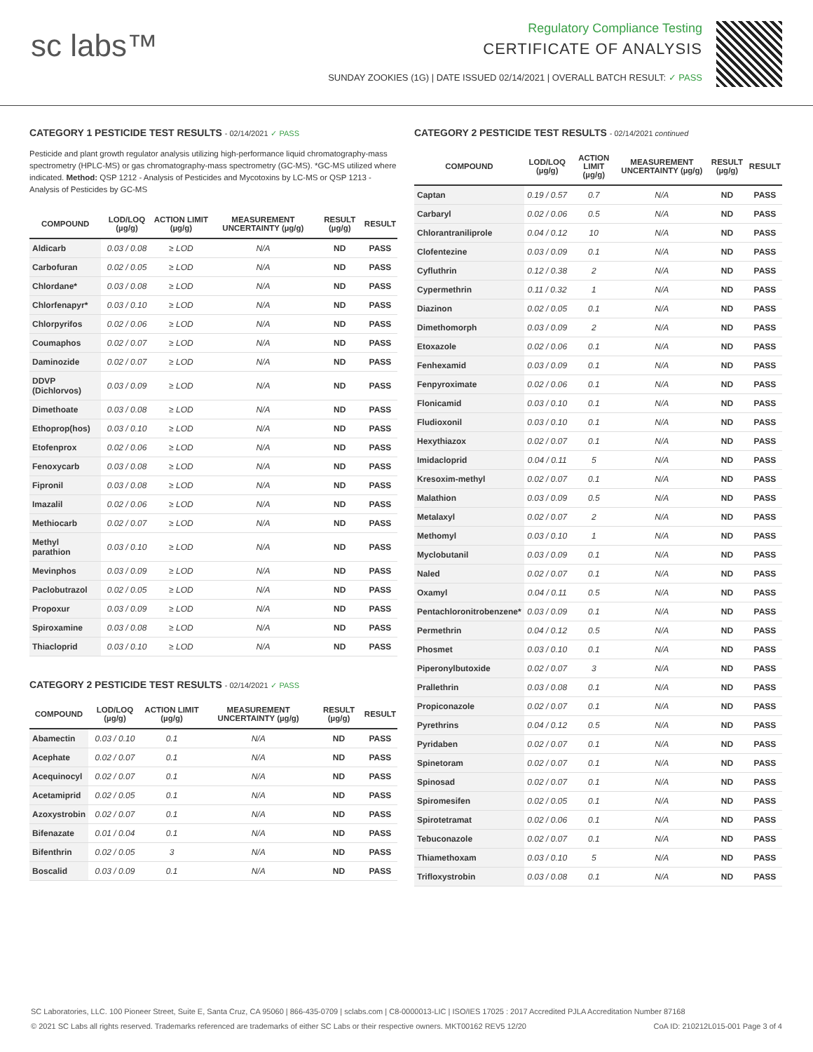sc labs™
Regulatory Compliance Testing
CERTIFICATE OF ANALYSIS
SUNDAY ZOOKIES (1G) | DATE ISSUED 02/14/2021 | OVERALL BATCH RESULT: ✓ PASS
CATEGORY 1 PESTICIDE TEST RESULTS - 02/14/2021 ✓ PASS
Pesticide and plant growth regulator analysis utilizing high-performance liquid chromatography-mass spectrometry (HPLC-MS) or gas chromatography-mass spectrometry (GC-MS). *GC-MS utilized where indicated. Method: QSP 1212 - Analysis of Pesticides and Mycotoxins by LC-MS or QSP 1213 - Analysis of Pesticides by GC-MS
| COMPOUND | LOD/LOQ (µg/g) | ACTION LIMIT (µg/g) | MEASUREMENT UNCERTAINTY (µg/g) | RESULT (µg/g) | RESULT |
| --- | --- | --- | --- | --- | --- |
| Aldicarb | 0.03 / 0.08 | ≥ LOD | N/A | ND | PASS |
| Carbofuran | 0.02 / 0.05 | ≥ LOD | N/A | ND | PASS |
| Chlordane* | 0.03 / 0.08 | ≥ LOD | N/A | ND | PASS |
| Chlorfenapyr* | 0.03 / 0.10 | ≥ LOD | N/A | ND | PASS |
| Chlorpyrifos | 0.02 / 0.06 | ≥ LOD | N/A | ND | PASS |
| Coumaphos | 0.02 / 0.07 | ≥ LOD | N/A | ND | PASS |
| Daminozide | 0.02 / 0.07 | ≥ LOD | N/A | ND | PASS |
| DDVP (Dichlorvos) | 0.03 / 0.09 | ≥ LOD | N/A | ND | PASS |
| Dimethoate | 0.03 / 0.08 | ≥ LOD | N/A | ND | PASS |
| Ethoprop(hos) | 0.03 / 0.10 | ≥ LOD | N/A | ND | PASS |
| Etofenprox | 0.02 / 0.06 | ≥ LOD | N/A | ND | PASS |
| Fenoxycarb | 0.03 / 0.08 | ≥ LOD | N/A | ND | PASS |
| Fipronil | 0.03 / 0.08 | ≥ LOD | N/A | ND | PASS |
| Imazalil | 0.02 / 0.06 | ≥ LOD | N/A | ND | PASS |
| Methiocarb | 0.02 / 0.07 | ≥ LOD | N/A | ND | PASS |
| Methyl parathion | 0.03 / 0.10 | ≥ LOD | N/A | ND | PASS |
| Mevinphos | 0.03 / 0.09 | ≥ LOD | N/A | ND | PASS |
| Paclobutrazol | 0.02 / 0.05 | ≥ LOD | N/A | ND | PASS |
| Propoxur | 0.03 / 0.09 | ≥ LOD | N/A | ND | PASS |
| Spiroxamine | 0.03 / 0.08 | ≥ LOD | N/A | ND | PASS |
| Thiacloprid | 0.03 / 0.10 | ≥ LOD | N/A | ND | PASS |
CATEGORY 2 PESTICIDE TEST RESULTS - 02/14/2021 ✓ PASS
| COMPOUND | LOD/LOQ (µg/g) | ACTION LIMIT (µg/g) | MEASUREMENT UNCERTAINTY (µg/g) | RESULT (µg/g) | RESULT |
| --- | --- | --- | --- | --- | --- |
| Abamectin | 0.03 / 0.10 | 0.1 | N/A | ND | PASS |
| Acephate | 0.02 / 0.07 | 0.1 | N/A | ND | PASS |
| Acequinocyl | 0.02 / 0.07 | 0.1 | N/A | ND | PASS |
| Acetamiprid | 0.02 / 0.05 | 0.1 | N/A | ND | PASS |
| Azoxystrobin | 0.02 / 0.07 | 0.1 | N/A | ND | PASS |
| Bifenazate | 0.01 / 0.04 | 0.1 | N/A | ND | PASS |
| Bifenthrin | 0.02 / 0.05 | 3 | N/A | ND | PASS |
| Boscalid | 0.03 / 0.09 | 0.1 | N/A | ND | PASS |
CATEGORY 2 PESTICIDE TEST RESULTS - 02/14/2021 continued
| COMPOUND | LOD/LOQ (µg/g) | ACTION LIMIT (µg/g) | MEASUREMENT UNCERTAINTY (µg/g) | RESULT (µg/g) | RESULT |
| --- | --- | --- | --- | --- | --- |
| Captan | 0.19 / 0.57 | 0.7 | N/A | ND | PASS |
| Carbaryl | 0.02 / 0.06 | 0.5 | N/A | ND | PASS |
| Chlorantraniliprole | 0.04 / 0.12 | 10 | N/A | ND | PASS |
| Clofentezine | 0.03 / 0.09 | 0.1 | N/A | ND | PASS |
| Cyfluthrin | 0.12 / 0.38 | 2 | N/A | ND | PASS |
| Cypermethrin | 0.11 / 0.32 | 1 | N/A | ND | PASS |
| Diazinon | 0.02 / 0.05 | 0.1 | N/A | ND | PASS |
| Dimethomorph | 0.03 / 0.09 | 2 | N/A | ND | PASS |
| Etoxazole | 0.02 / 0.06 | 0.1 | N/A | ND | PASS |
| Fenhexamid | 0.03 / 0.09 | 0.1 | N/A | ND | PASS |
| Fenpyroximate | 0.02 / 0.06 | 0.1 | N/A | ND | PASS |
| Flonicamid | 0.03 / 0.10 | 0.1 | N/A | ND | PASS |
| Fludioxonil | 0.03 / 0.10 | 0.1 | N/A | ND | PASS |
| Hexythiazox | 0.02 / 0.07 | 0.1 | N/A | ND | PASS |
| Imidacloprid | 0.04 / 0.11 | 5 | N/A | ND | PASS |
| Kresoxim-methyl | 0.02 / 0.07 | 0.1 | N/A | ND | PASS |
| Malathion | 0.03 / 0.09 | 0.5 | N/A | ND | PASS |
| Metalaxyl | 0.02 / 0.07 | 2 | N/A | ND | PASS |
| Methomyl | 0.03 / 0.10 | 1 | N/A | ND | PASS |
| Myclobutanil | 0.03 / 0.09 | 0.1 | N/A | ND | PASS |
| Naled | 0.02 / 0.07 | 0.1 | N/A | ND | PASS |
| Oxamyl | 0.04 / 0.11 | 0.5 | N/A | ND | PASS |
| Pentachloronitrobenzene* | 0.03 / 0.09 | 0.1 | N/A | ND | PASS |
| Permethrin | 0.04 / 0.12 | 0.5 | N/A | ND | PASS |
| Phosmet | 0.03 / 0.10 | 0.1 | N/A | ND | PASS |
| Piperonylbutoxide | 0.02 / 0.07 | 3 | N/A | ND | PASS |
| Prallethrin | 0.03 / 0.08 | 0.1 | N/A | ND | PASS |
| Propiconazole | 0.02 / 0.07 | 0.1 | N/A | ND | PASS |
| Pyrethrins | 0.04 / 0.12 | 0.5 | N/A | ND | PASS |
| Pyridaben | 0.02 / 0.07 | 0.1 | N/A | ND | PASS |
| Spinetoram | 0.02 / 0.07 | 0.1 | N/A | ND | PASS |
| Spinosad | 0.02 / 0.07 | 0.1 | N/A | ND | PASS |
| Spiromesifen | 0.02 / 0.05 | 0.1 | N/A | ND | PASS |
| Spirotetramat | 0.02 / 0.06 | 0.1 | N/A | ND | PASS |
| Tebuconazole | 0.02 / 0.07 | 0.1 | N/A | ND | PASS |
| Thiamethoxam | 0.03 / 0.10 | 5 | N/A | ND | PASS |
| Trifloxystrobin | 0.03 / 0.08 | 0.1 | N/A | ND | PASS |
SC Laboratories, LLC. 100 Pioneer Street, Suite E, Santa Cruz, CA 95060 | 866-435-0709 | sclabs.com | C8-0000013-LIC | ISO/IES 17025 : 2017 Accredited PJLA Accreditation Number 87168
© 2021 SC Labs all rights reserved. Trademarks referenced are trademarks of either SC Labs or their respective owners. MKT00162 REV5 12/20 CoA ID: 210212L015-001 Page 3 of 4